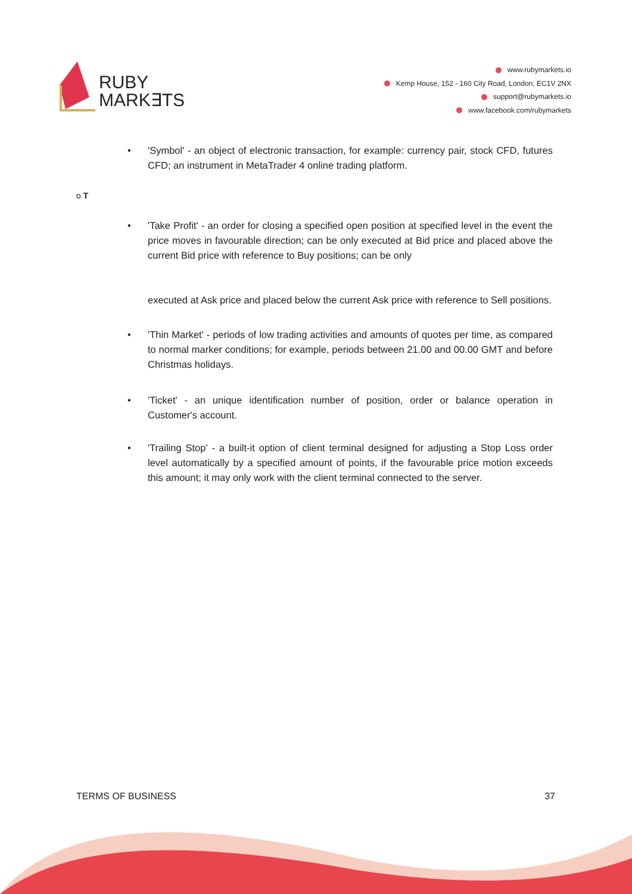RUBY
MARK∃TS
www.rubymarkets.io
Kemp House, 152 - 160 City Road, London, EC1V 2NX
support@rubymarkets.io
www.facebook.com/rubymarkets
• 'Symbol' - an object of electronic transaction, for example: currency pair, stock CFD, futures CFD; an instrument in MetaTrader 4 online trading platform.
o T
• 'Take Profit' - an order for closing a specified open position at specified level in the event the price moves in favourable direction; can be only executed at Bid price and placed above the current Bid price with reference to Buy positions; can be only
executed at Ask price and placed below the current Ask price with reference to Sell positions.
• 'Thin Market' - periods of low trading activities and amounts of quotes per time, as compared to normal marker conditions; for example, periods between 21.00 and 00.00 GMT and before Christmas holidays.
• 'Ticket' - an unique identification number of position, order or balance operation in Customer's account.
• 'Trailing Stop' - a built-it option of client terminal designed for adjusting a Stop Loss order level automatically by a specified amount of points, if the favourable price motion exceeds this amount; it may only work with the client terminal connected to the server.
TERMS OF BUSINESS 37